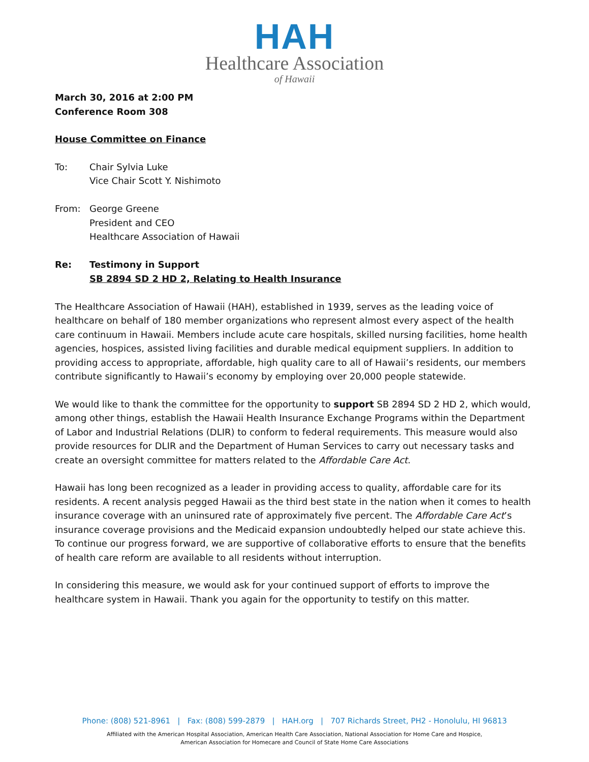HAH
Healthcare Association
of Hawaii
March 30, 2016 at 2:00 PM
Conference Room 308
House Committee on Finance
To: Chair Sylvia Luke
Vice Chair Scott Y. Nishimoto
From: George Greene
President and CEO
Healthcare Association of Hawaii
Re: Testimony in Support
SB 2894 SD 2 HD 2, Relating to Health Insurance
The Healthcare Association of Hawaii (HAH), established in 1939, serves as the leading voice of healthcare on behalf of 180 member organizations who represent almost every aspect of the health care continuum in Hawaii. Members include acute care hospitals, skilled nursing facilities, home health agencies, hospices, assisted living facilities and durable medical equipment suppliers. In addition to providing access to appropriate, affordable, high quality care to all of Hawaii’s residents, our members contribute significantly to Hawaii’s economy by employing over 20,000 people statewide.
We would like to thank the committee for the opportunity to support SB 2894 SD 2 HD 2, which would, among other things, establish the Hawaii Health Insurance Exchange Programs within the Department of Labor and Industrial Relations (DLIR) to conform to federal requirements. This measure would also provide resources for DLIR and the Department of Human Services to carry out necessary tasks and create an oversight committee for matters related to the Affordable Care Act.
Hawaii has long been recognized as a leader in providing access to quality, affordable care for its residents. A recent analysis pegged Hawaii as the third best state in the nation when it comes to health insurance coverage with an uninsured rate of approximately five percent. The Affordable Care Act’s insurance coverage provisions and the Medicaid expansion undoubtedly helped our state achieve this. To continue our progress forward, we are supportive of collaborative efforts to ensure that the benefits of health care reform are available to all residents without interruption.
In considering this measure, we would ask for your continued support of efforts to improve the healthcare system in Hawaii. Thank you again for the opportunity to testify on this matter.
Phone: (808) 521-8961 | Fax: (808) 599-2879 | HAH.org | 707 Richards Street, PH2 - Honolulu, HI 96813
Affiliated with the American Hospital Association, American Health Care Association, National Association for Home Care and Hospice,
American Association for Homecare and Council of State Home Care Associations